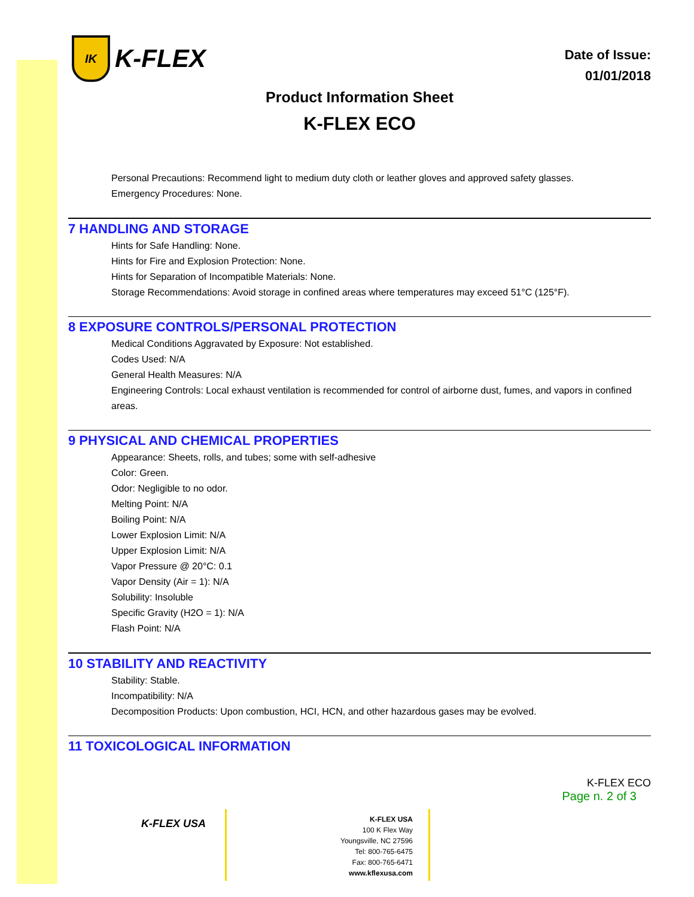IK
K-FLEX
Date of Issue:
01/01/2018
Product Information Sheet
K-FLEX ECO
Personal Precautions: Recommend light to medium duty cloth or leather gloves and approved safety glasses.
Emergency Procedures: None.
7 HANDLING AND STORAGE
Hints for Safe Handling: None.
Hints for Fire and Explosion Protection: None.
Hints for Separation of Incompatible Materials: None.
Storage Recommendations: Avoid storage in confined areas where temperatures may exceed 51°C (125°F).
8 EXPOSURE CONTROLS/PERSONAL PROTECTION
Medical Conditions Aggravated by Exposure: Not established.
Codes Used: N/A
General Health Measures: N/A
Engineering Controls: Local exhaust ventilation is recommended for control of airborne dust, fumes, and vapors in confined areas.
9 PHYSICAL AND CHEMICAL PROPERTIES
Appearance: Sheets, rolls, and tubes; some with self-adhesive
Color: Green.
Odor: Negligible to no odor.
Melting Point: N/A
Boiling Point: N/A
Lower Explosion Limit: N/A
Upper Explosion Limit: N/A
Vapor Pressure @ 20°C: 0.1
Vapor Density (Air = 1): N/A
Solubility: Insoluble
Specific Gravity (H2O = 1): N/A
Flash Point: N/A
10 STABILITY AND REACTIVITY
Stability: Stable.
Incompatibility: N/A
Decomposition Products: Upon combustion, HCI, HCN, and other hazardous gases may be evolved.
11 TOXICOLOGICAL INFORMATION
K-FLEX ECO
Page n. 2 of 3
K-FLEX USA
K-FLEX USA
100 K Flex Way
Youngsville, NC 27596
Tel: 800-765-6475
Fax: 800-765-6471
www.kflexusa.com